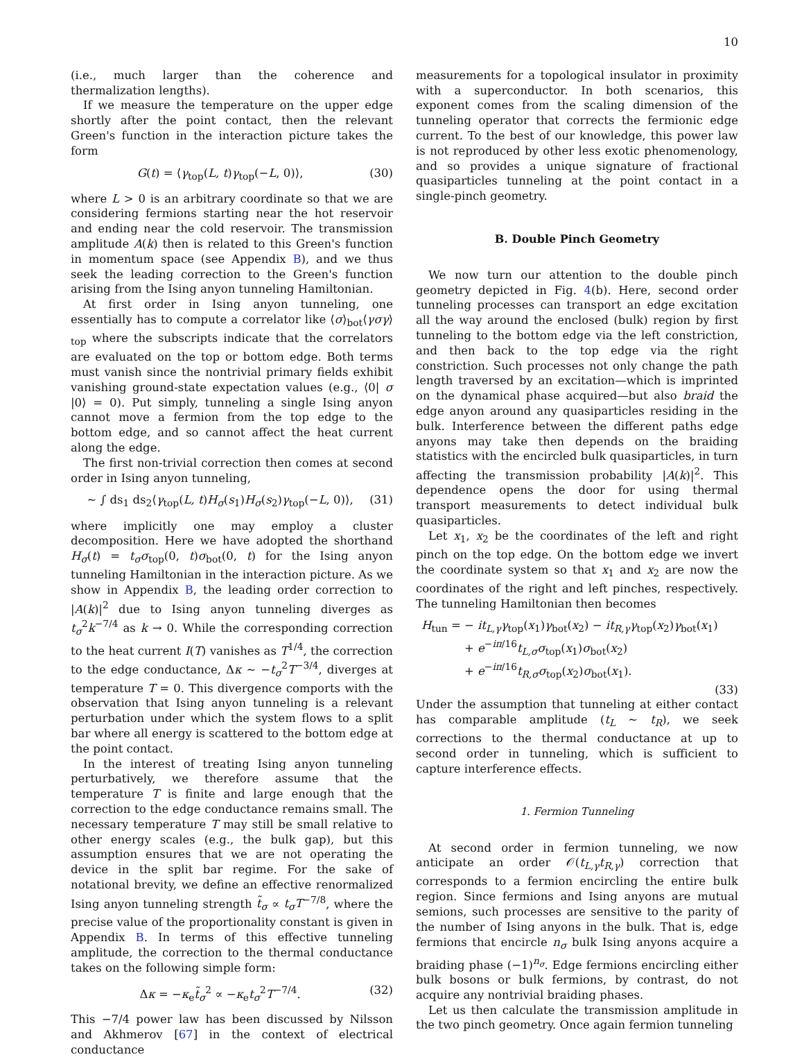10
(i.e., much larger than the coherence and thermalization lengths).
If we measure the temperature on the upper edge shortly after the point contact, then the relevant Green's function in the interaction picture takes the form
G(t) = ⟨γ<sub>top</sub>(L, t)γ<sub>top</sub>(−L, 0)⟩, (30)
where L > 0 is an arbitrary coordinate so that we are considering fermions starting near the hot reservoir and ending near the cold reservoir. The transmission amplitude A(k) then is related to this Green's function in momentum space (see Appendix B), and we thus seek the leading correction to the Green's function arising from the Ising anyon tunneling Hamiltonian.
At first order in Ising anyon tunneling, one essentially has to compute a correlator like ⟨σ⟩<sub>bot</sub>⟨γσγ⟩<sub>top</sub> where the subscripts indicate that the correlators are evaluated on the top or bottom edge. Both terms must vanish since the nontrivial primary fields exhibit vanishing ground-state expectation values (e.g., ⟨0| σ |0⟩ = 0). Put simply, tunneling a single Ising anyon cannot move a fermion from the top edge to the bottom edge, and so cannot affect the heat current along the edge.
The first non-trivial correction then comes at second order in Ising anyon tunneling,
∼ ∫ ds<sub>1</sub> ds<sub>2</sub>⟨γ<sub>top</sub>(L, t)H<sub>σ</sub>(s<sub>1</sub>)H<sub>σ</sub>(s<sub>2</sub>)γ<sub>top</sub>(−L, 0)⟩, (31)
where implicitly one may employ a cluster decomposition. Here we have adopted the shorthand H<sub>σ</sub>(t) = t<sub>σ</sub>σ<sub>top</sub>(0, t)σ<sub>bot</sub>(0, t) for the Ising anyon tunneling Hamiltonian in the interaction picture. As we show in Appendix B, the leading order correction to |A(k)|<sup>2</sup> due to Ising anyon tunneling diverges as t<sub>σ</sub><sup>2</sup>k<sup>−7/4</sup> as k → 0. While the corresponding correction to the heat current I(T) vanishes as T<sup>1/4</sup>, the correction to the edge conductance, Δκ ∼ −t<sub>σ</sub><sup>2</sup>T<sup>−3/4</sup>, diverges at temperature T = 0. This divergence comports with the observation that Ising anyon tunneling is a relevant perturbation under which the system flows to a split bar where all energy is scattered to the bottom edge at the point contact.
In the interest of treating Ising anyon tunneling perturbatively, we therefore assume that the temperature T is finite and large enough that the correction to the edge conductance remains small. The necessary temperature T may still be small relative to other energy scales (e.g., the bulk gap), but this assumption ensures that we are not operating the device in the split bar regime. For the sake of notational brevity, we define an effective renormalized Ising anyon tunneling strength t̃<sub>σ</sub> ∝ t<sub>σ</sub>T<sup>−7/8</sup>, where the precise value of the proportionality constant is given in Appendix B. In terms of this effective tunneling amplitude, the correction to the thermal conductance takes on the following simple form:
Δκ = −κ<sub>e</sub>t̃<sub>σ</sub><sup>2</sup> ∝ −κ<sub>e</sub>t<sub>σ</sub><sup>2</sup>T<sup>−7/4</sup>. (32)
This −7/4 power law has been discussed by Nilsson and Akhmerov [67] in the context of electrical conductance
measurements for a topological insulator in proximity with a superconductor. In both scenarios, this exponent comes from the scaling dimension of the tunneling operator that corrects the fermionic edge current. To the best of our knowledge, this power law is not reproduced by other less exotic phenomenology, and so provides a unique signature of fractional quasiparticles tunneling at the point contact in a single-pinch geometry.
B. Double Pinch Geometry
We now turn our attention to the double pinch geometry depicted in Fig. 4(b). Here, second order tunneling processes can transport an edge excitation all the way around the enclosed (bulk) region by first tunneling to the bottom edge via the left constriction, and then back to the top edge via the right constriction. Such processes not only change the path length traversed by an excitation—which is imprinted on the dynamical phase acquired—but also braid the edge anyon around any quasiparticles residing in the bulk. Interference between the different paths edge anyons may take then depends on the braiding statistics with the encircled bulk quasiparticles, in turn affecting the transmission probability |A(k)|<sup>2</sup>. This dependence opens the door for using thermal transport measurements to detect individual bulk quasiparticles.
Let x<sub>1</sub>, x<sub>2</sub> be the coordinates of the left and right pinch on the top edge. On the bottom edge we invert the coordinate system so that x<sub>1</sub> and x<sub>2</sub> are now the coordinates of the right and left pinches, respectively. The tunneling Hamiltonian then becomes
H<sub>tun</sub> = − it<sub>L,γ</sub>γ<sub>top</sub>(x<sub>1</sub>)γ<sub>bot</sub>(x<sub>2</sub>) − it<sub>R,γ</sub>γ<sub>top</sub>(x<sub>2</sub>)γ<sub>bot</sub>(x<sub>1</sub>)
+ e<sup>−iπ/16</sup>t<sub>L,σ</sub>σ<sub>top</sub>(x<sub>1</sub>)σ<sub>bot</sub>(x<sub>2</sub>)
+ e<sup>−iπ/16</sup>t<sub>R,σ</sub>σ<sub>top</sub>(x<sub>2</sub>)σ<sub>bot</sub>(x<sub>1</sub>).
(33)
Under the assumption that tunneling at either contact has comparable amplitude (t<sub>L</sub> ∼ t<sub>R</sub>), we seek corrections to the thermal conductance at up to second order in tunneling, which is sufficient to capture interference effects.
1. Fermion Tunneling
At second order in fermion tunneling, we now anticipate an order 𝒪(t<sub>L,γ</sub>t<sub>R,γ</sub>) correction that corresponds to a fermion encircling the entire bulk region. Since fermions and Ising anyons are mutual semions, such processes are sensitive to the parity of the number of Ising anyons in the bulk. That is, edge fermions that encircle n<sub>σ</sub> bulk Ising anyons acquire a braiding phase (−1)<sup>n<sub>σ</sub></sup>. Edge fermions encircling either bulk bosons or bulk fermions, by contrast, do not acquire any nontrivial braiding phases.
Let us then calculate the transmission amplitude in the two pinch geometry. Once again fermion tunneling